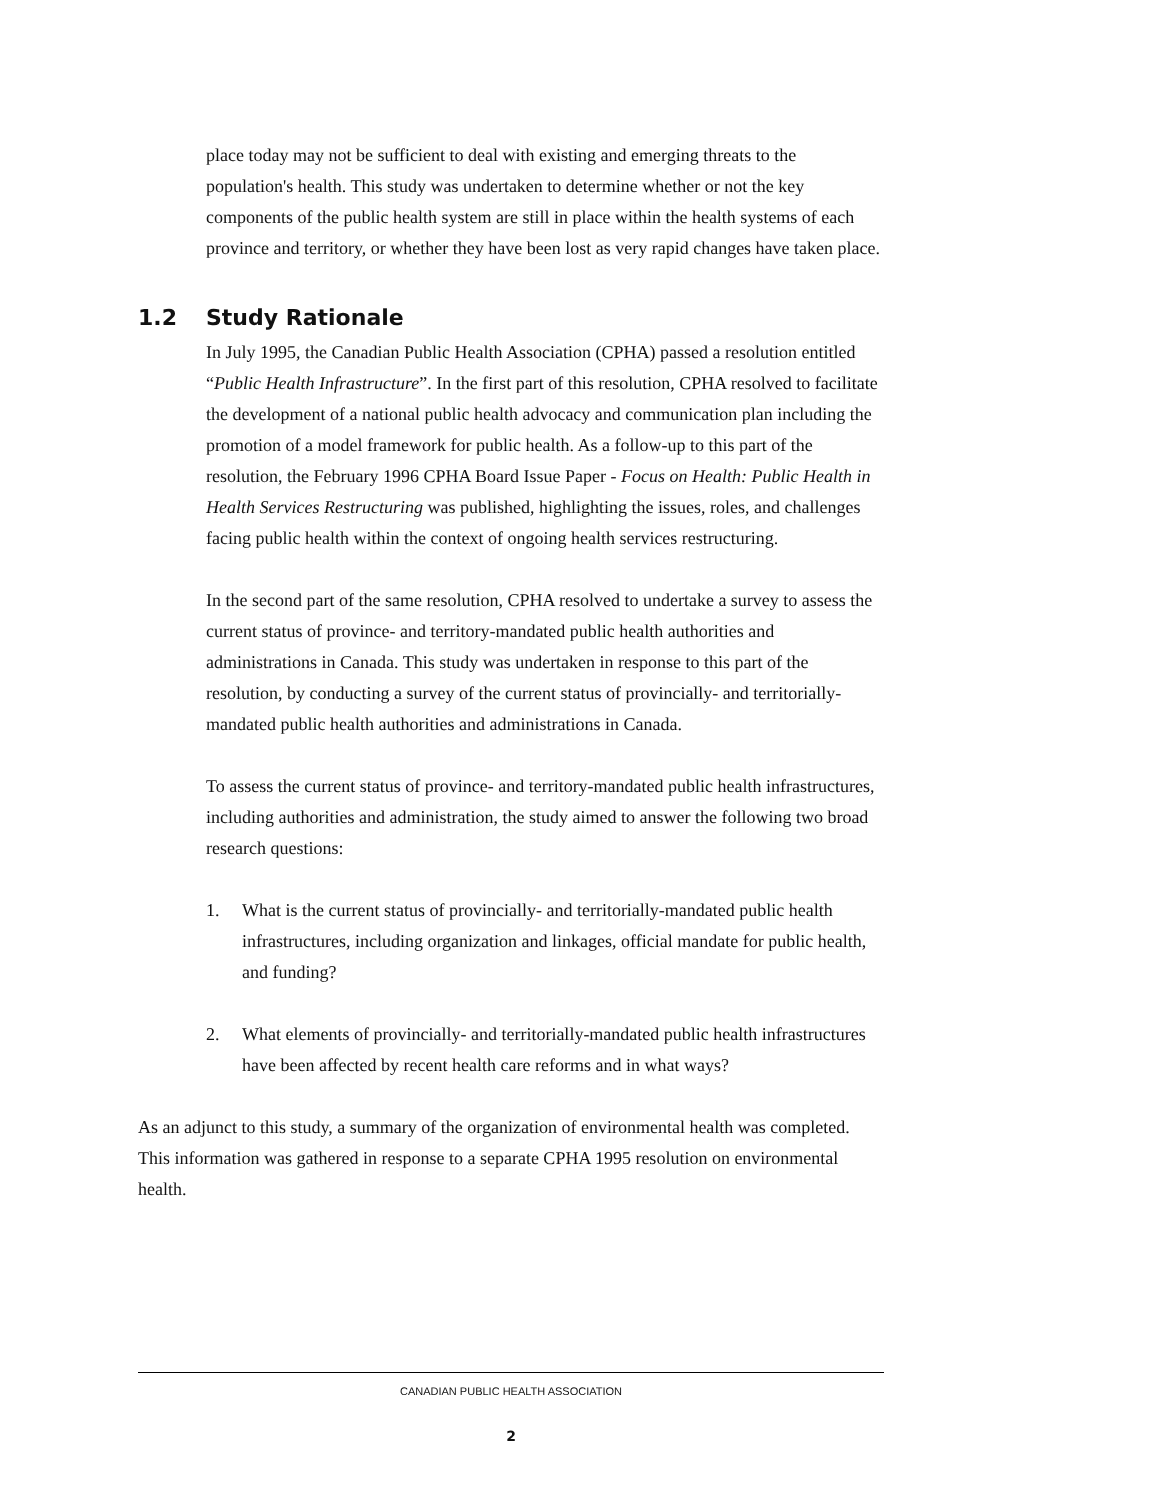place today may not be sufficient to deal with existing and emerging threats to the population's health. This study was undertaken to determine whether or not the key components of the public health system are still in place within the health systems of each province and territory, or whether they have been lost as very rapid changes have taken place.
1.2 Study Rationale
In July 1995, the Canadian Public Health Association (CPHA) passed a resolution entitled “Public Health Infrastructure”. In the first part of this resolution, CPHA resolved to facilitate the development of a national public health advocacy and communication plan including the promotion of a model framework for public health. As a follow-up to this part of the resolution, the February 1996 CPHA Board Issue Paper - Focus on Health: Public Health in Health Services Restructuring was published, highlighting the issues, roles, and challenges facing public health within the context of ongoing health services restructuring.
In the second part of the same resolution, CPHA resolved to undertake a survey to assess the current status of province- and territory-mandated public health authorities and administrations in Canada. This study was undertaken in response to this part of the resolution, by conducting a survey of the current status of provincially- and territorially-mandated public health authorities and administrations in Canada.
To assess the current status of province- and territory-mandated public health infrastructures, including authorities and administration, the study aimed to answer the following two broad research questions:
1. What is the current status of provincially- and territorially-mandated public health infrastructures, including organization and linkages, official mandate for public health, and funding?
2. What elements of provincially- and territorially-mandated public health infrastructures have been affected by recent health care reforms and in what ways?
As an adjunct to this study, a summary of the organization of environmental health was completed. This information was gathered in response to a separate CPHA 1995 resolution on environmental health.
CANADIAN PUBLIC HEALTH ASSOCIATION
2